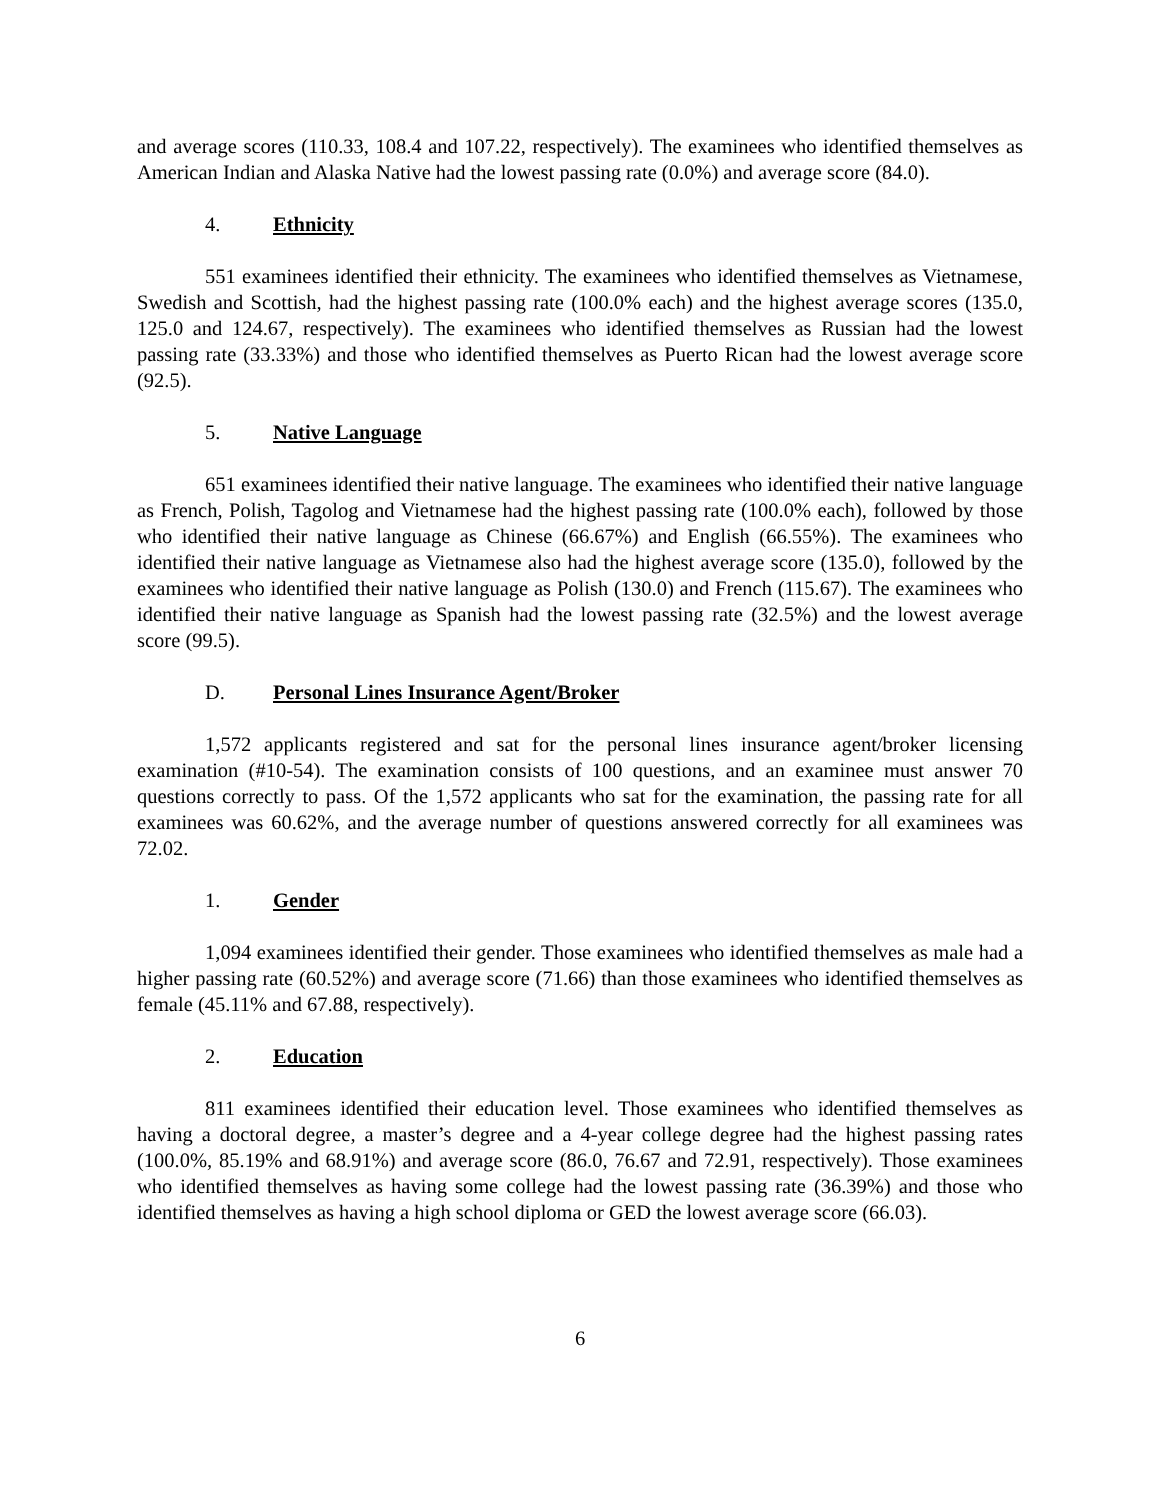and average scores (110.33, 108.4 and 107.22, respectively). The examinees who identified themselves as American Indian and Alaska Native had the lowest passing rate (0.0%) and average score (84.0).
4. Ethnicity
551 examinees identified their ethnicity. The examinees who identified themselves as Vietnamese, Swedish and Scottish, had the highest passing rate (100.0% each) and the highest average scores (135.0, 125.0 and 124.67, respectively). The examinees who identified themselves as Russian had the lowest passing rate (33.33%) and those who identified themselves as Puerto Rican had the lowest average score (92.5).
5. Native Language
651 examinees identified their native language. The examinees who identified their native language as French, Polish, Tagolog and Vietnamese had the highest passing rate (100.0% each), followed by those who identified their native language as Chinese (66.67%) and English (66.55%). The examinees who identified their native language as Vietnamese also had the highest average score (135.0), followed by the examinees who identified their native language as Polish (130.0) and French (115.67). The examinees who identified their native language as Spanish had the lowest passing rate (32.5%) and the lowest average score (99.5).
D. Personal Lines Insurance Agent/Broker
1,572 applicants registered and sat for the personal lines insurance agent/broker licensing examination (#10-54). The examination consists of 100 questions, and an examinee must answer 70 questions correctly to pass. Of the 1,572 applicants who sat for the examination, the passing rate for all examinees was 60.62%, and the average number of questions answered correctly for all examinees was 72.02.
1. Gender
1,094 examinees identified their gender. Those examinees who identified themselves as male had a higher passing rate (60.52%) and average score (71.66) than those examinees who identified themselves as female (45.11% and 67.88, respectively).
2. Education
811 examinees identified their education level. Those examinees who identified themselves as having a doctoral degree, a master’s degree and a 4-year college degree had the highest passing rates (100.0%, 85.19% and 68.91%) and average score (86.0, 76.67 and 72.91, respectively). Those examinees who identified themselves as having some college had the lowest passing rate (36.39%) and those who identified themselves as having a high school diploma or GED the lowest average score (66.03).
6